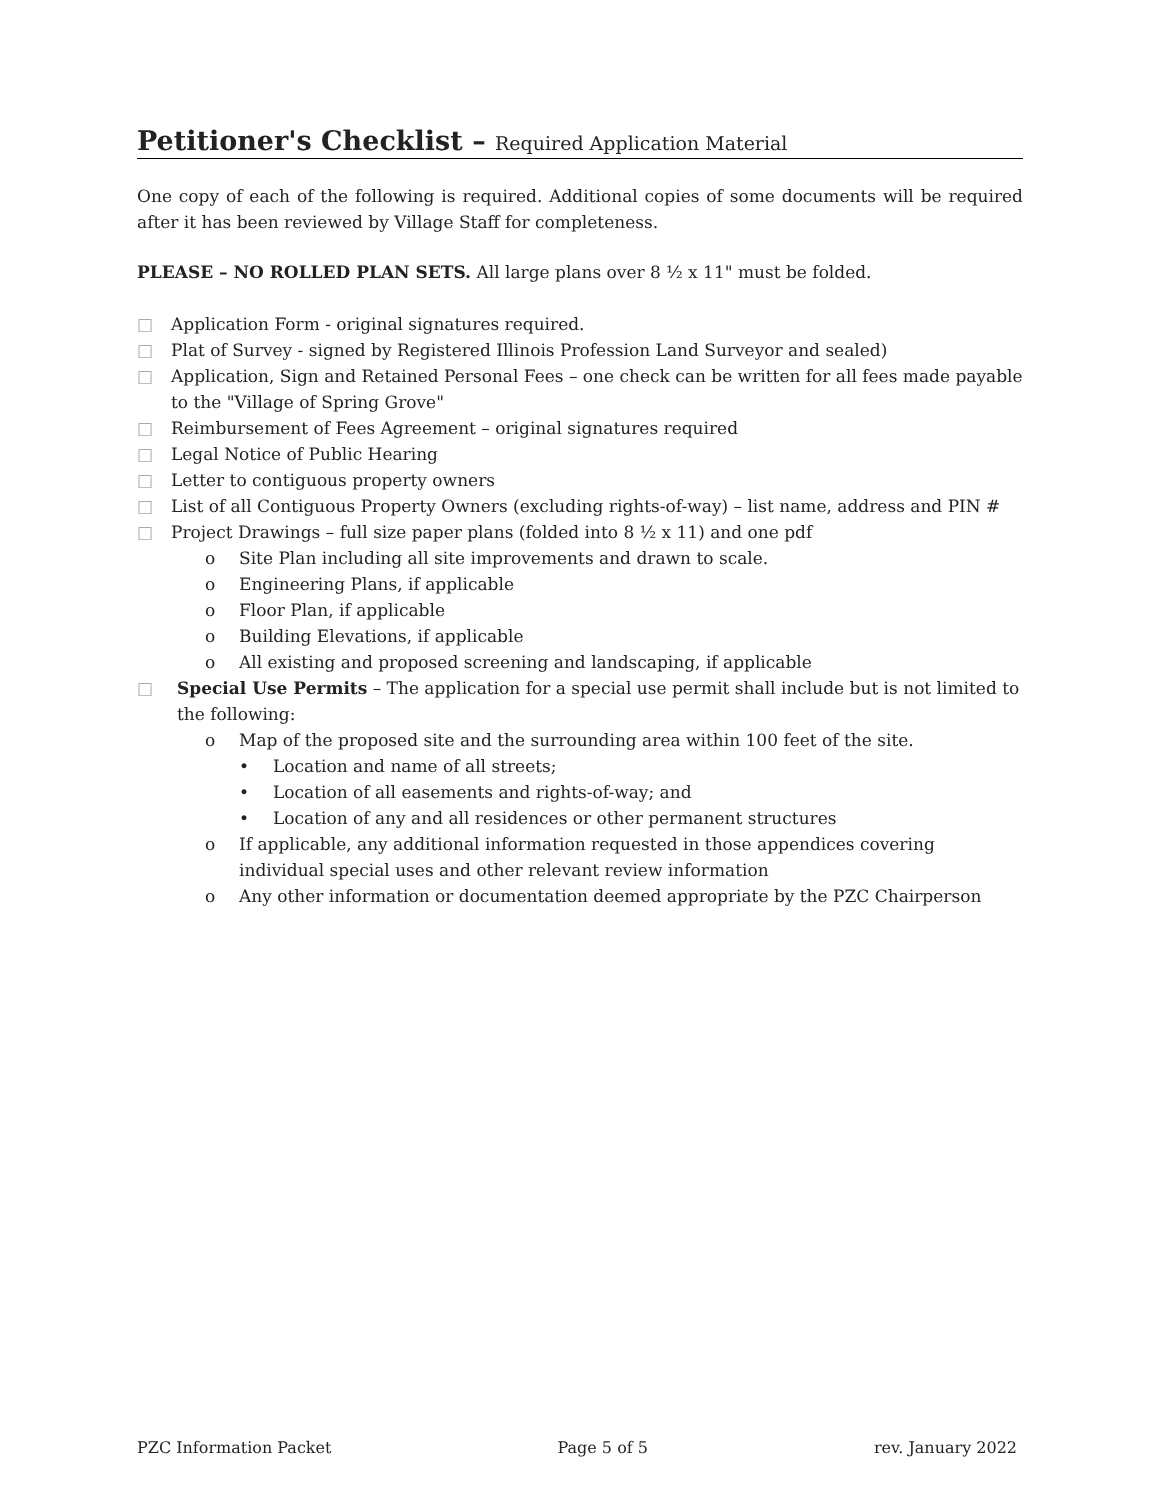Petitioner's Checklist – Required Application Material
One copy of each of the following is required. Additional copies of some documents will be required after it has been reviewed by Village Staff for completeness.
PLEASE – NO ROLLED PLAN SETS. All large plans over 8 ½ x 11" must be folded.
□ Application Form - original signatures required.
□ Plat of Survey - signed by Registered Illinois Profession Land Surveyor and sealed)
□ Application, Sign and Retained Personal Fees – one check can be written for all fees made payable to the "Village of Spring Grove"
□ Reimbursement of Fees Agreement – original signatures required
□ Legal Notice of Public Hearing
□ Letter to contiguous property owners
□ List of all Contiguous Property Owners (excluding rights-of-way) – list name, address and PIN #
□ Project Drawings – full size paper plans (folded into 8 ½ x 11) and one pdf
o Site Plan including all site improvements and drawn to scale.
o Engineering Plans, if applicable
o Floor Plan, if applicable
o Building Elevations, if applicable
o All existing and proposed screening and landscaping, if applicable
□ Special Use Permits – The application for a special use permit shall include but is not limited to the following:
o Map of the proposed site and the surrounding area within 100 feet of the site.
• Location and name of all streets;
• Location of all easements and rights-of-way; and
• Location of any and all residences or other permanent structures
o If applicable, any additional information requested in those appendices covering individual special uses and other relevant review information
o Any other information or documentation deemed appropriate by the PZC Chairperson
PZC Information Packet Page 5 of 5 rev. January 2022